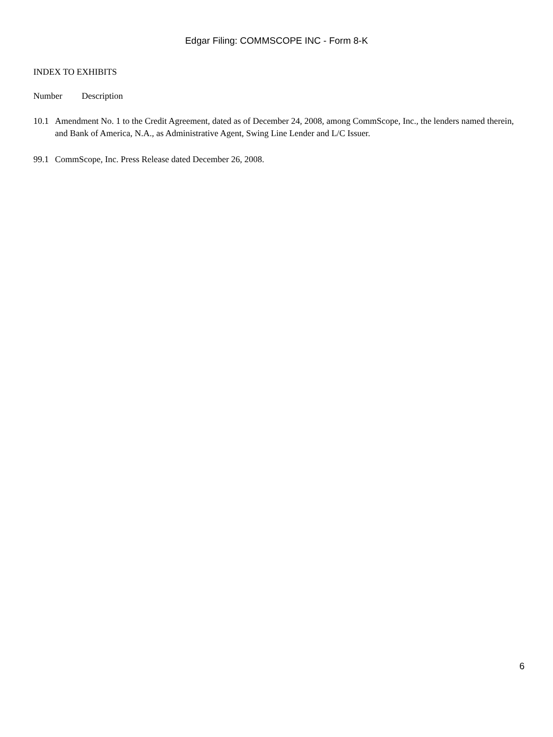Edgar Filing: COMMSCOPE INC - Form 8-K
INDEX TO EXHIBITS
Number Description
10.1 Amendment No. 1 to the Credit Agreement, dated as of December 24, 2008, among CommScope, Inc., the lenders named therein, and Bank of America, N.A., as Administrative Agent, Swing Line Lender and L/C Issuer.
99.1 CommScope, Inc. Press Release dated December 26, 2008.
6